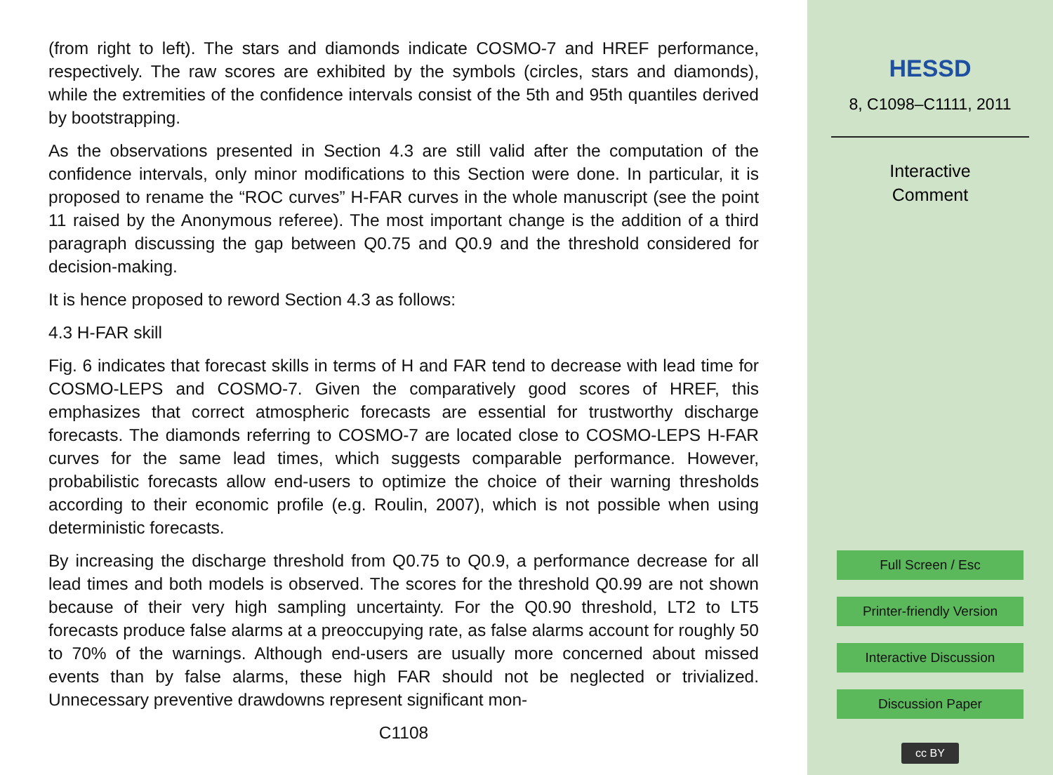(from right to left). The stars and diamonds indicate COSMO-7 and HREF performance, respectively. The raw scores are exhibited by the symbols (circles, stars and diamonds), while the extremities of the confidence intervals consist of the 5th and 95th quantiles derived by bootstrapping.
As the observations presented in Section 4.3 are still valid after the computation of the confidence intervals, only minor modifications to this Section were done. In particular, it is proposed to rename the “ROC curves” H-FAR curves in the whole manuscript (see the point 11 raised by the Anonymous referee). The most important change is the addition of a third paragraph discussing the gap between Q0.75 and Q0.9 and the threshold considered for decision-making.
It is hence proposed to reword Section 4.3 as follows:
4.3 H-FAR skill
Fig. 6 indicates that forecast skills in terms of H and FAR tend to decrease with lead time for COSMO-LEPS and COSMO-7. Given the comparatively good scores of HREF, this emphasizes that correct atmospheric forecasts are essential for trustworthy discharge forecasts. The diamonds referring to COSMO-7 are located close to COSMO-LEPS H-FAR curves for the same lead times, which suggests comparable performance. However, probabilistic forecasts allow end-users to optimize the choice of their warning thresholds according to their economic profile (e.g. Roulin, 2007), which is not possible when using deterministic forecasts.
By increasing the discharge threshold from Q0.75 to Q0.9, a performance decrease for all lead times and both models is observed. The scores for the threshold Q0.99 are not shown because of their very high sampling uncertainty. For the Q0.90 threshold, LT2 to LT5 forecasts produce false alarms at a preoccupying rate, as false alarms account for roughly 50 to 70% of the warnings. Although end-users are usually more concerned about missed events than by false alarms, these high FAR should not be neglected or trivialized. Unnecessary preventive drawdowns represent significant mon-
C1108
HESSD
8, C1098–C1111, 2011
Interactive
Comment
Full Screen / Esc
Printer-friendly Version
Interactive Discussion
Discussion Paper
cc BY